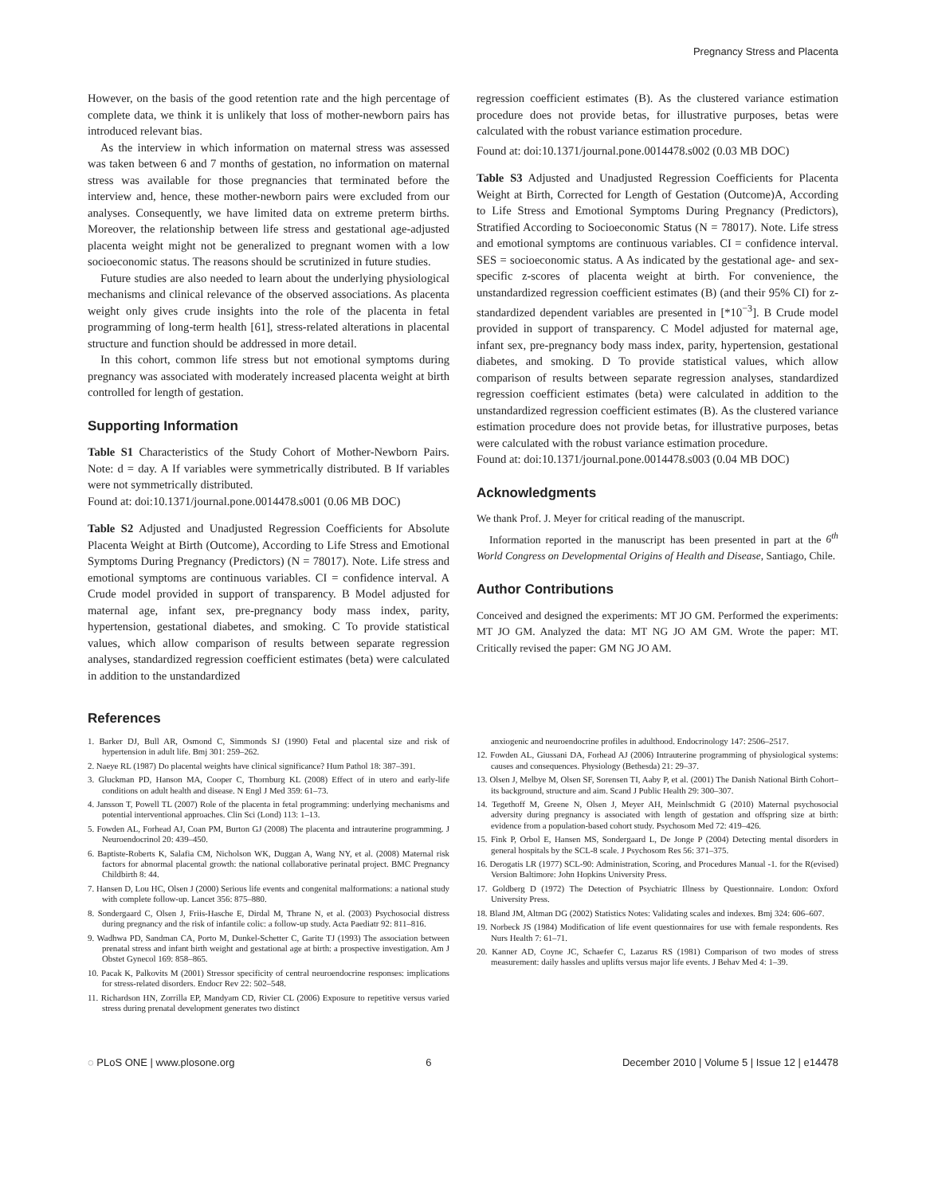Pregnancy Stress and Placenta
However, on the basis of the good retention rate and the high percentage of complete data, we think it is unlikely that loss of mother-newborn pairs has introduced relevant bias.
As the interview in which information on maternal stress was assessed was taken between 6 and 7 months of gestation, no information on maternal stress was available for those pregnancies that terminated before the interview and, hence, these mother-newborn pairs were excluded from our analyses. Consequently, we have limited data on extreme preterm births. Moreover, the relationship between life stress and gestational age-adjusted placenta weight might not be generalized to pregnant women with a low socioeconomic status. The reasons should be scrutinized in future studies.
Future studies are also needed to learn about the underlying physiological mechanisms and clinical relevance of the observed associations. As placenta weight only gives crude insights into the role of the placenta in fetal programming of long-term health [61], stress-related alterations in placental structure and function should be addressed in more detail.
In this cohort, common life stress but not emotional symptoms during pregnancy was associated with moderately increased placenta weight at birth controlled for length of gestation.
Supporting Information
Table S1 Characteristics of the Study Cohort of Mother-Newborn Pairs. Note: d = day. A If variables were symmetrically distributed. B If variables were not symmetrically distributed.
Found at: doi:10.1371/journal.pone.0014478.s001 (0.06 MB DOC)
Table S2 Adjusted and Unadjusted Regression Coefficients for Absolute Placenta Weight at Birth (Outcome), According to Life Stress and Emotional Symptoms During Pregnancy (Predictors) (N = 78017). Note. Life stress and emotional symptoms are continuous variables. CI = confidence interval. A Crude model provided in support of transparency. B Model adjusted for maternal age, infant sex, pre-pregnancy body mass index, parity, hypertension, gestational diabetes, and smoking. C To provide statistical values, which allow comparison of results between separate regression analyses, standardized regression coefficient estimates (beta) were calculated in addition to the unstandardized
regression coefficient estimates (B). As the clustered variance estimation procedure does not provide betas, for illustrative purposes, betas were calculated with the robust variance estimation procedure.
Found at: doi:10.1371/journal.pone.0014478.s002 (0.03 MB DOC)
Table S3 Adjusted and Unadjusted Regression Coefficients for Placenta Weight at Birth, Corrected for Length of Gestation (Outcome)A, According to Life Stress and Emotional Symptoms During Pregnancy (Predictors), Stratified According to Socioeconomic Status (N = 78017). Note. Life stress and emotional symptoms are continuous variables. CI = confidence interval. SES = socioeconomic status. A As indicated by the gestational age- and sex-specific z-scores of placenta weight at birth. For convenience, the unstandardized regression coefficient estimates (B) (and their 95% CI) for z-standardized dependent variables are presented in [*10<sup>−3</sup>]. B Crude model provided in support of transparency. C Model adjusted for maternal age, infant sex, pre-pregnancy body mass index, parity, hypertension, gestational diabetes, and smoking. D To provide statistical values, which allow comparison of results between separate regression analyses, standardized regression coefficient estimates (beta) were calculated in addition to the unstandardized regression coefficient estimates (B). As the clustered variance estimation procedure does not provide betas, for illustrative purposes, betas were calculated with the robust variance estimation procedure.
Found at: doi:10.1371/journal.pone.0014478.s003 (0.04 MB DOC)
Acknowledgments
We thank Prof. J. Meyer for critical reading of the manuscript.
Information reported in the manuscript has been presented in part at the 6<sup>th</sup> World Congress on Developmental Origins of Health and Disease, Santiago, Chile.
Author Contributions
Conceived and designed the experiments: MT JO GM. Performed the experiments: MT JO GM. Analyzed the data: MT NG JO AM GM. Wrote the paper: MT. Critically revised the paper: GM NG JO AM.
References
1. Barker DJ, Bull AR, Osmond C, Simmonds SJ (1990) Fetal and placental size and risk of hypertension in adult life. Bmj 301: 259–262.
2. Naeye RL (1987) Do placental weights have clinical significance? Hum Pathol 18: 387–391.
3. Gluckman PD, Hanson MA, Cooper C, Thornburg KL (2008) Effect of in utero and early-life conditions on adult health and disease. N Engl J Med 359: 61–73.
4. Jansson T, Powell TL (2007) Role of the placenta in fetal programming: underlying mechanisms and potential interventional approaches. Clin Sci (Lond) 113: 1–13.
5. Fowden AL, Forhead AJ, Coan PM, Burton GJ (2008) The placenta and intrauterine programming. J Neuroendocrinol 20: 439–450.
6. Baptiste-Roberts K, Salafia CM, Nicholson WK, Duggan A, Wang NY, et al. (2008) Maternal risk factors for abnormal placental growth: the national collaborative perinatal project. BMC Pregnancy Childbirth 8: 44.
7. Hansen D, Lou HC, Olsen J (2000) Serious life events and congenital malformations: a national study with complete follow-up. Lancet 356: 875–880.
8. Sondergaard C, Olsen J, Friis-Hasche E, Dirdal M, Thrane N, et al. (2003) Psychosocial distress during pregnancy and the risk of infantile colic: a follow-up study. Acta Paediatr 92: 811–816.
9. Wadhwa PD, Sandman CA, Porto M, Dunkel-Schetter C, Garite TJ (1993) The association between prenatal stress and infant birth weight and gestational age at birth: a prospective investigation. Am J Obstet Gynecol 169: 858–865.
10. Pacak K, Palkovits M (2001) Stressor specificity of central neuroendocrine responses: implications for stress-related disorders. Endocr Rev 22: 502–548.
11. Richardson HN, Zorrilla EP, Mandyam CD, Rivier CL (2006) Exposure to repetitive versus varied stress during prenatal development generates two distinct
anxiogenic and neuroendocrine profiles in adulthood. Endocrinology 147: 2506–2517.
12. Fowden AL, Giussani DA, Forhead AJ (2006) Intrauterine programming of physiological systems: causes and consequences. Physiology (Bethesda) 21: 29–37.
13. Olsen J, Melbye M, Olsen SF, Sorensen TI, Aaby P, et al. (2001) The Danish National Birth Cohort–its background, structure and aim. Scand J Public Health 29: 300–307.
14. Tegethoff M, Greene N, Olsen J, Meyer AH, Meinlschmidt G (2010) Maternal psychosocial adversity during pregnancy is associated with length of gestation and offspring size at birth: evidence from a population-based cohort study. Psychosom Med 72: 419–426.
15. Fink P, Orbol E, Hansen MS, Sondergaard L, De Jonge P (2004) Detecting mental disorders in general hospitals by the SCL-8 scale. J Psychosom Res 56: 371–375.
16. Derogatis LR (1977) SCL-90: Administration, Scoring, and Procedures Manual -1. for the R(evised) Version Baltimore: John Hopkins University Press.
17. Goldberg D (1972) The Detection of Psychiatric Illness by Questionnaire. London: Oxford University Press.
18. Bland JM, Altman DG (2002) Statistics Notes: Validating scales and indexes. Bmj 324: 606–607.
19. Norbeck JS (1984) Modification of life event questionnaires for use with female respondents. Res Nurs Health 7: 61–71.
20. Kanner AD, Coyne JC, Schaefer C, Lazarus RS (1981) Comparison of two modes of stress measurement: daily hassles and uplifts versus major life events. J Behav Med 4: 1–39.
◌ PLoS ONE | www.plosone.org 6 December 2010 | Volume 5 | Issue 12 | e14478